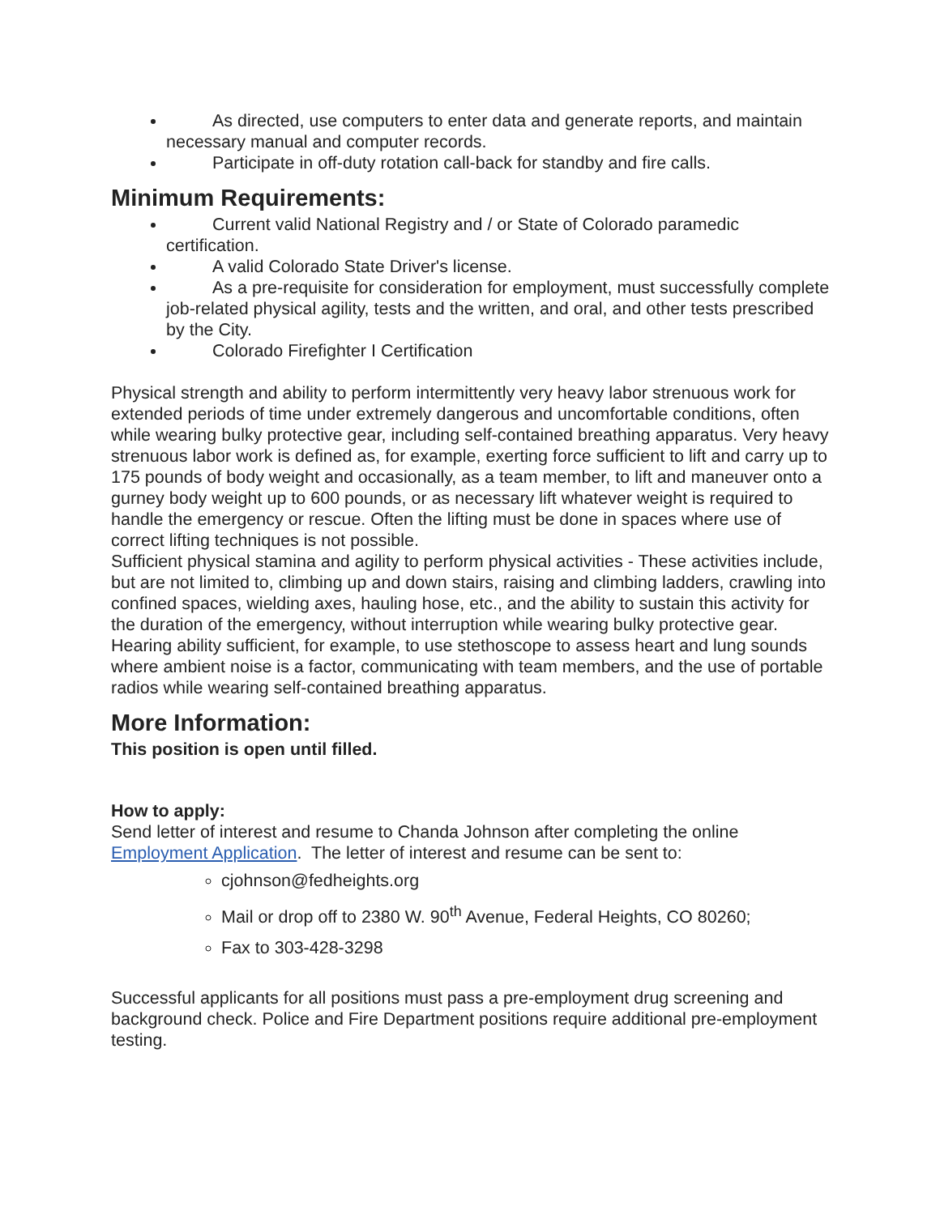As directed, use computers to enter data and generate reports, and maintain necessary manual and computer records.
Participate in off-duty rotation call-back for standby and fire calls.
Minimum Requirements:
Current valid National Registry and / or State of Colorado paramedic certification.
A valid Colorado State Driver's license.
As a pre-requisite for consideration for employment, must successfully complete job-related physical agility, tests and the written, and oral, and other tests prescribed by the City.
Colorado Firefighter I Certification
Physical strength and ability to perform intermittently very heavy labor strenuous work for extended periods of time under extremely dangerous and uncomfortable conditions, often while wearing bulky protective gear, including self-contained breathing apparatus. Very heavy strenuous labor work is defined as, for example, exerting force sufficient to lift and carry up to 175 pounds of body weight and occasionally, as a team member, to lift and maneuver onto a gurney body weight up to 600 pounds, or as necessary lift whatever weight is required to handle the emergency or rescue. Often the lifting must be done in spaces where use of correct lifting techniques is not possible.
Sufficient physical stamina and agility to perform physical activities - These activities include, but are not limited to, climbing up and down stairs, raising and climbing ladders, crawling into confined spaces, wielding axes, hauling hose, etc., and the ability to sustain this activity for the duration of the emergency, without interruption while wearing bulky protective gear.
Hearing ability sufficient, for example, to use stethoscope to assess heart and lung sounds where ambient noise is a factor, communicating with team members, and the use of portable radios while wearing self-contained breathing apparatus.
More Information:
This position is open until filled.
How to apply:
Send letter of interest and resume to Chanda Johnson after completing the online Employment Application. The letter of interest and resume can be sent to:
cjohnson@fedheights.org
Mail or drop off to 2380 W. 90<sup>th</sup> Avenue, Federal Heights, CO 80260;
Fax to 303-428-3298
Successful applicants for all positions must pass a pre-employment drug screening and background check. Police and Fire Department positions require additional pre-employment testing.